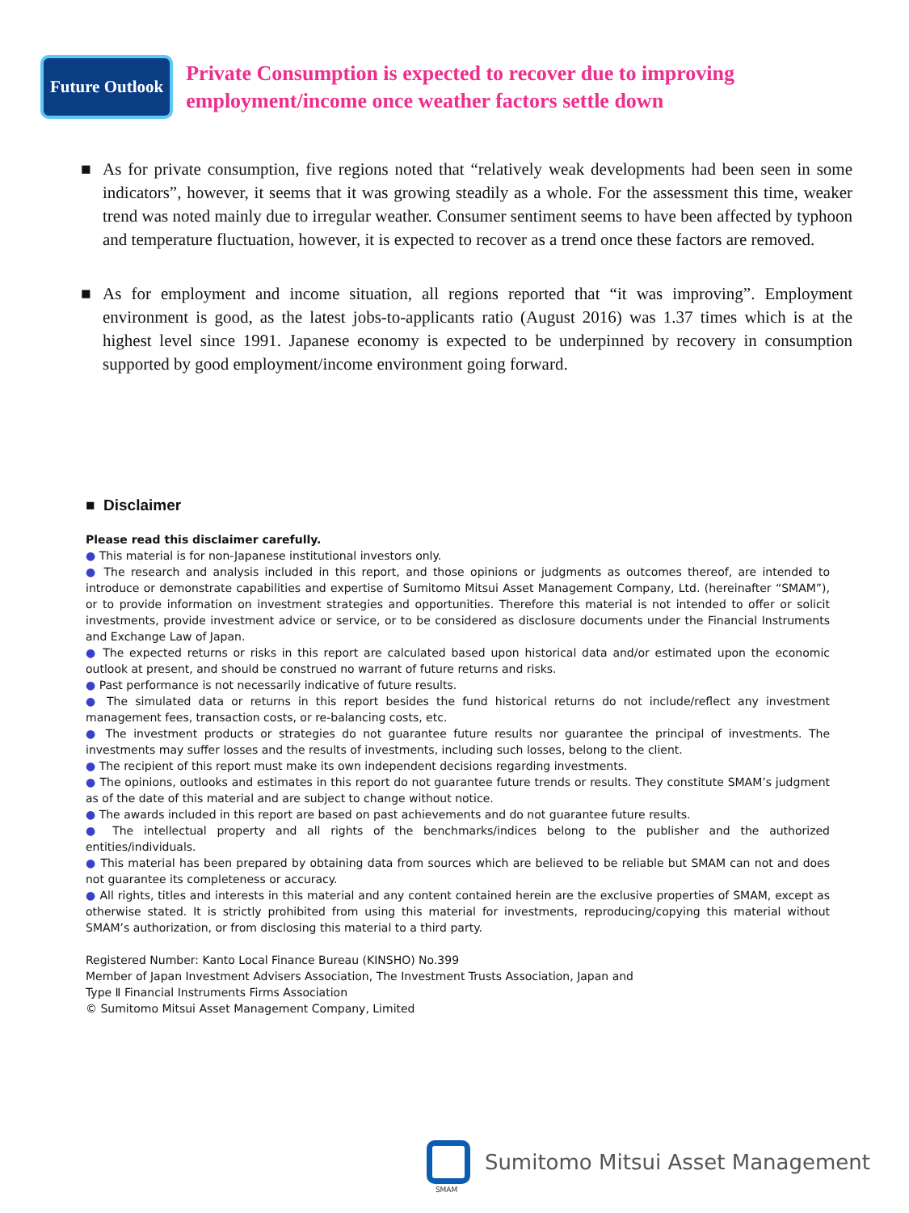Future Outlook
Private Consumption is expected to recover due to improving
employment/income once weather factors settle down
■ As for private consumption, five regions noted that “relatively weak developments had been seen in some indicators”, however, it seems that it was growing steadily as a whole. For the assessment this time, weaker trend was noted mainly due to irregular weather. Consumer sentiment seems to have been affected by typhoon and temperature fluctuation, however, it is expected to recover as a trend once these factors are removed.
■ As for employment and income situation, all regions reported that “it was improving”. Employment environment is good, as the latest jobs-to-applicants ratio (August 2016) was 1.37 times which is at the highest level since 1991. Japanese economy is expected to be underpinned by recovery in consumption supported by good employment/income environment going forward.
■ Disclaimer
Please read this disclaimer carefully.
● This material is for non-Japanese institutional investors only.
● The research and analysis included in this report, and those opinions or judgments as outcomes thereof, are intended to introduce or demonstrate capabilities and expertise of Sumitomo Mitsui Asset Management Company, Ltd. (hereinafter “SMAM”), or to provide information on investment strategies and opportunities. Therefore this material is not intended to offer or solicit investments, provide investment advice or service, or to be considered as disclosure documents under the Financial Instruments and Exchange Law of Japan.
● The expected returns or risks in this report are calculated based upon historical data and/or estimated upon the economic outlook at present, and should be construed no warrant of future returns and risks.
● Past performance is not necessarily indicative of future results.
● The simulated data or returns in this report besides the fund historical returns do not include/reflect any investment management fees, transaction costs, or re-balancing costs, etc.
● The investment products or strategies do not guarantee future results nor guarantee the principal of investments. The investments may suffer losses and the results of investments, including such losses, belong to the client.
● The recipient of this report must make its own independent decisions regarding investments.
● The opinions, outlooks and estimates in this report do not guarantee future trends or results. They constitute SMAM’s judgment as of the date of this material and are subject to change without notice.
● The awards included in this report are based on past achievements and do not guarantee future results.
● The intellectual property and all rights of the benchmarks/indices belong to the publisher and the authorized entities/individuals.
● This material has been prepared by obtaining data from sources which are believed to be reliable but SMAM can not and does not guarantee its completeness or accuracy.
● All rights, titles and interests in this material and any content contained herein are the exclusive properties of SMAM, except as otherwise stated. It is strictly prohibited from using this material for investments, reproducing/copying this material without SMAM’s authorization, or from disclosing this material to a third party.
Registered Number: Kanto Local Finance Bureau (KINSHO) No.399
Member of Japan Investment Advisers Association, The Investment Trusts Association, Japan and
Type Ⅱ Financial Instruments Firms Association
© Sumitomo Mitsui Asset Management Company, Limited
SMAM
Sumitomo Mitsui Asset Management